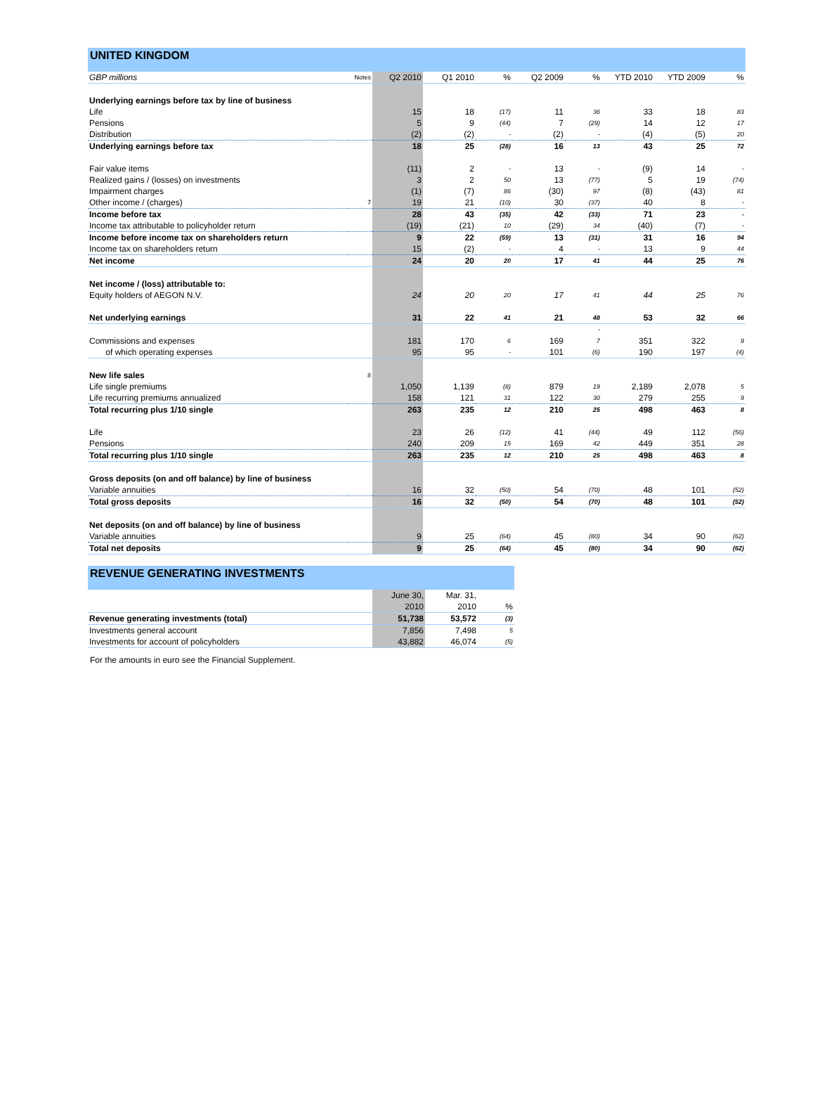UNITED KINGDOM
| GBP millions | Notes | Q2 2010 | Q1 2010 | % | Q2 2009 | % | YTD 2010 | YTD 2009 | % |
| Underlying earnings before tax by line of business | | | | | | | | | |
| Life | | 15 | 18 | (17) | 11 | 36 | 33 | 18 | 83 |
| Pensions | | 5 | 9 | (44) | 7 | (29) | 14 | 12 | 17 |
| Distribution | | (2) | (2) | - | (2) | - | (4) | (5) | 20 |
| Underlying earnings before tax | | 18 | 25 | (28) | 16 | 13 | 43 | 25 | 72 |
| Fair value items | | (11) | 2 | - | 13 | - | (9) | 14 | - |
| Realized gains / (losses) on investments | | 3 | 2 | 50 | 13 | (77) | 5 | 19 | (74) |
| Impairment charges | | (1) | (7) | 86 | (30) | 97 | (8) | (43) | 81 |
| Other income / (charges) | 7 | 19 | 21 | (10) | 30 | (37) | 40 | 8 | - |
| Income before tax | | 28 | 43 | (35) | 42 | (33) | 71 | 23 | - |
| Income tax attributable to policyholder return | | (19) | (21) | 10 | (29) | 34 | (40) | (7) | - |
| Income before income tax on shareholders return | | 9 | 22 | (59) | 13 | (31) | 31 | 16 | 94 |
| Income tax on shareholders return | | 15 | (2) | - | 4 | - | 13 | 9 | 44 |
| Net income | | 24 | 20 | 20 | 17 | 41 | 44 | 25 | 76 |
| Net income / (loss) attributable to: | | | | | | | | | |
| Equity holders of AEGON N.V. | | 24 | 20 | 20 | 17 | 41 | 44 | 25 | 76 |
| Net underlying earnings | | 31 | 22 | 41 | 21 | 48 | 53 | 32 | 66 |
| | | | | | | - | | | |
| Commissions and expenses | | 181 | 170 | 6 | 169 | 7 | 351 | 322 | 9 |
| of which operating expenses | | 95 | 95 | - | 101 | (6) | 190 | 197 | (4) |
| New life sales | 8 | | | | | | | | |
| Life single premiums | | 1,050 | 1,139 | (8) | 879 | 19 | 2,189 | 2,078 | 5 |
| Life recurring premiums annualized | | 158 | 121 | 31 | 122 | 30 | 279 | 255 | 9 |
| Total recurring plus 1/10 single | | 263 | 235 | 12 | 210 | 25 | 498 | 463 | 8 |
| Life | | 23 | 26 | (12) | 41 | (44) | 49 | 112 | (56) |
| Pensions | | 240 | 209 | 15 | 169 | 42 | 449 | 351 | 28 |
| Total recurring plus 1/10 single | | 263 | 235 | 12 | 210 | 25 | 498 | 463 | 8 |
| Gross deposits (on and off balance) by line of business | | | | | | | | | |
| Variable annuities | | 16 | 32 | (50) | 54 | (70) | 48 | 101 | (52) |
| Total gross deposits | | 16 | 32 | (50) | 54 | (70) | 48 | 101 | (52) |
| Net deposits (on and off balance) by line of business | | | | | | | | | |
| Variable annuities | | 9 | 25 | (64) | 45 | (80) | 34 | 90 | (62) |
| Total net deposits | | 9 | 25 | (64) | 45 | (80) | 34 | 90 | (62) |
REVENUE GENERATING INVESTMENTS
| | June 30, | Mar. 31, | |
| | 2010 | 2010 | % |
| Revenue generating investments (total) | 51,738 | 53,572 | (3) |
| Investments general account | 7,856 | 7,498 | 5 |
| Investments for account of policyholders | 43,882 | 46,074 | (5) |
For the amounts in euro see the Financial Supplement.